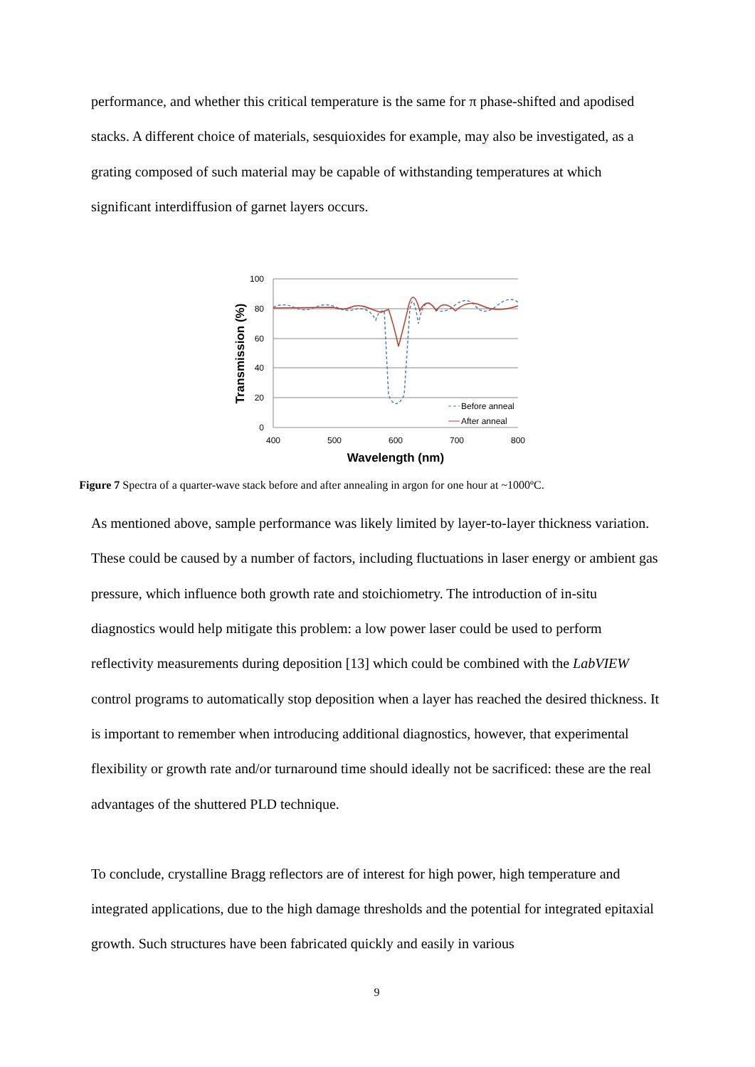performance, and whether this critical temperature is the same for π phase-shifted and apodised stacks. A different choice of materials, sesquioxides for example, may also be investigated, as a grating composed of such material may be capable of withstanding temperatures at which significant interdiffusion of garnet layers occurs.
100
80
60
40
20
0
400
500
600
700
800
Wavelength (nm)
Transmission (%)
Before anneal
After anneal
Figure 7 Spectra of a quarter-wave stack before and after annealing in argon for one hour at ~1000ºC.
As mentioned above, sample performance was likely limited by layer-to-layer thickness variation. These could be caused by a number of factors, including fluctuations in laser energy or ambient gas pressure, which influence both growth rate and stoichiometry. The introduction of in-situ diagnostics would help mitigate this problem: a low power laser could be used to perform reflectivity measurements during deposition [13] which could be combined with the LabVIEW control programs to automatically stop deposition when a layer has reached the desired thickness. It is important to remember when introducing additional diagnostics, however, that experimental flexibility or growth rate and/or turnaround time should ideally not be sacrificed: these are the real advantages of the shuttered PLD technique.
To conclude, crystalline Bragg reflectors are of interest for high power, high temperature and integrated applications, due to the high damage thresholds and the potential for integrated epitaxial growth. Such structures have been fabricated quickly and easily in various
9